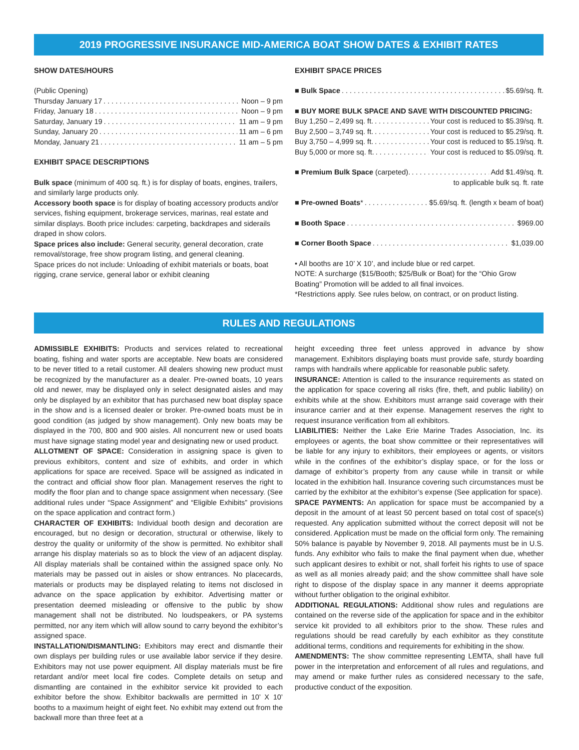2019 PROGRESSIVE INSURANCE MID-AMERICA BOAT SHOW DATES & EXHIBIT RATES
SHOW DATES/HOURS
(Public Opening)
Thursday January 17 Noon – 9 pm
Friday, January 18 Noon – 9 pm
Saturday, January 19 11 am – 9 pm
Sunday, January 20 11 am – 6 pm
Monday, January 21 11 am – 5 pm
EXHIBIT SPACE DESCRIPTIONS
Bulk space (minimum of 400 sq. ft.) is for display of boats, engines, trailers, and similarly large products only.
Accessory booth space is for display of boating accessory products and/or services, fishing equipment, brokerage services, marinas, real estate and similar displays. Booth price includes: carpeting, backdrapes and siderails draped in show colors.
Space prices also include: General security, general decoration, crate removal/storage, free show program listing, and general cleaning.
Space prices do not include: Unloading of exhibit materials or boats, boat rigging, crane service, general labor or exhibit cleaning
EXHIBIT SPACE PRICES
■ Bulk Space $5.69/sq. ft.
■ BUY MORE BULK SPACE AND SAVE WITH DISCOUNTED PRICING:
Buy 1,250 – 2,499 sq. ft. Your cost is reduced to $5.39/sq. ft.
Buy 2,500 – 3,749 sq. ft. Your cost is reduced to $5.29/sq. ft.
Buy 3,750 – 4,999 sq. ft. Your cost is reduced to $5.19/sq. ft.
Buy 5,000 or more sq. ft. Your cost is reduced to $5.09/sq. ft.
■ Premium Bulk Space (carpeted). Add $1.49/sq. ft.
to applicable bulk sq. ft. rate
■ Pre-owned Boats* $5.69/sq. ft. (length x beam of boat)
■ Booth Space $969.00
■ Corner Booth Space $1,039.00
• All booths are 10’ X 10’, and include blue or red carpet.
NOTE: A surcharge ($15/Booth; $25/Bulk or Boat) for the “Ohio Grow Boating” Promotion will be added to all final invoices.
*Restrictions apply. See rules below, on contract, or on product listing.
RULES AND REGULATIONS
ADMISSIBLE EXHIBITS: Products and services related to recreational boating, fishing and water sports are acceptable. New boats are considered to be never titled to a retail customer. All dealers showing new product must be recognized by the manufacturer as a dealer. Pre-owned boats, 10 years old and newer, may be displayed only in select designated aisles and may only be displayed by an exhibitor that has purchased new boat display space in the show and is a licensed dealer or broker. Pre-owned boats must be in good condition (as judged by show management). Only new boats may be displayed in the 700, 800 and 900 aisles. All noncurrent new or used boats must have signage stating model year and designating new or used product.
ALLOTMENT OF SPACE: Consideration in assigning space is given to previous exhibitors, content and size of exhibits, and order in which applications for space are received. Space will be assigned as indicated in the contract and official show floor plan. Management reserves the right to modify the floor plan and to change space assignment when necessary. (See additional rules under “Space Assignment” and “Eligible Exhibits” provisions on the space application and contract form.)
CHARACTER OF EXHIBITS: Individual booth design and decoration are encouraged, but no design or decoration, structural or otherwise, likely to destroy the quality or uniformity of the show is permitted. No exhibitor shall arrange his display materials so as to block the view of an adjacent display. All display materials shall be contained within the assigned space only. No materials may be passed out in aisles or show entrances. No placecards, materials or products may be displayed relating to items not disclosed in advance on the space application by exhibitor. Advertising matter or presentation deemed misleading or offensive to the public by show management shall not be distributed. No loudspeakers, or PA systems permitted, nor any item which will allow sound to carry beyond the exhibitor’s assigned space.
INSTALLATION/DISMANTLING: Exhibitors may erect and dismantle their own displays per building rules or use available labor service if they desire. Exhibitors may not use power equipment. All display materials must be fire retardant and/or meet local fire codes. Complete details on setup and dismantling are contained in the exhibitor service kit provided to each exhibitor before the show. Exhibitor backwalls are permitted in 10’ X 10’ booths to a maximum height of eight feet. No exhibit may extend out from the backwall more than three feet at a
height exceeding three feet unless approved in advance by show management. Exhibitors displaying boats must provide safe, sturdy boarding ramps with handrails where applicable for reasonable public safety.
INSURANCE: Attention is called to the insurance requirements as stated on the application for space covering all risks (fire, theft, and public liability) on exhibits while at the show. Exhibitors must arrange said coverage with their insurance carrier and at their expense. Management reserves the right to request insurance verification from all exhibitors.
LIABILITIES: Neither the Lake Erie Marine Trades Association, Inc. its employees or agents, the boat show committee or their representatives will be liable for any injury to exhibitors, their employees or agents, or visitors while in the confines of the exhibitor’s display space, or for the loss or damage of exhibitor’s property from any cause while in transit or while located in the exhibition hall. Insurance covering such circumstances must be carried by the exhibitor at the exhibitor’s expense (See application for space).
SPACE PAYMENTS: An application for space must be accompanied by a deposit in the amount of at least 50 percent based on total cost of space(s) requested. Any application submitted without the correct deposit will not be considered. Application must be made on the official form only. The remaining 50% balance is payable by November 9, 2018. All payments must be in U.S. funds. Any exhibitor who fails to make the final payment when due, whether such applicant desires to exhibit or not, shall forfeit his rights to use of space as well as all monies already paid; and the show committee shall have sole right to dispose of the display space in any manner it deems appropriate without further obligation to the original exhibitor.
ADDITIONAL REGULATIONS: Additional show rules and regulations are contained on the reverse side of the application for space and in the exhibitor service kit provided to all exhibitors prior to the show. These rules and regulations should be read carefully by each exhibitor as they constitute additional terms, conditions and requirements for exhibiting in the show.
AMENDMENTS: The show committee representing LEMTA, shall have full power in the interpretation and enforcement of all rules and regulations, and may amend or make further rules as considered necessary to the safe, productive conduct of the exposition.